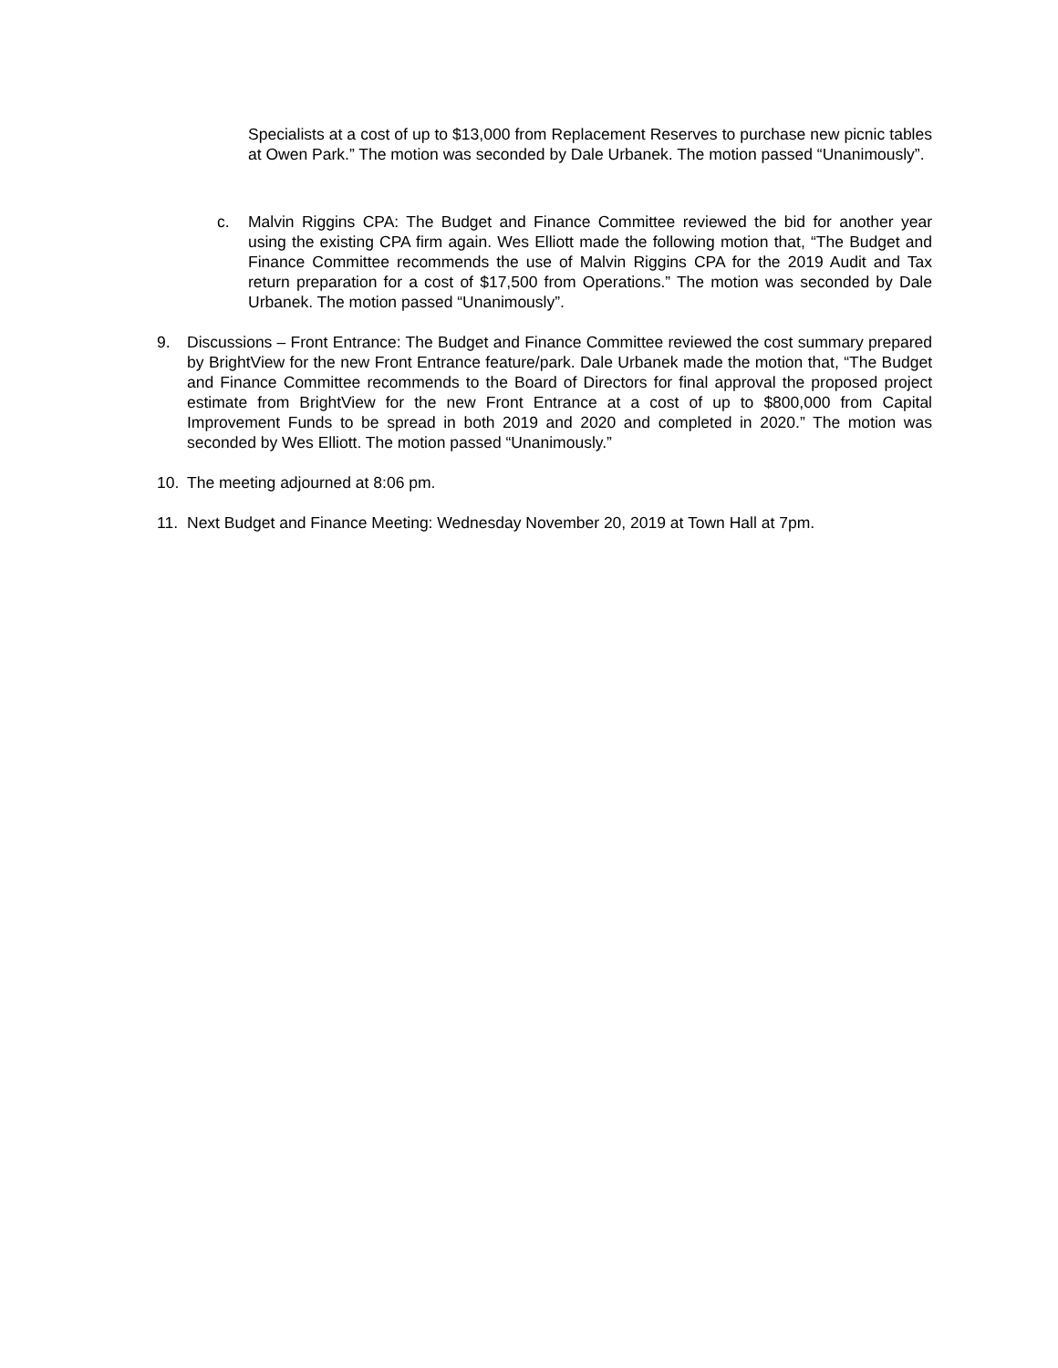Specialists at a cost of up to $13,000 from Replacement Reserves to purchase new picnic tables at Owen Park.” The motion was seconded by Dale Urbanek. The motion passed “Unanimously”.
c. Malvin Riggins CPA: The Budget and Finance Committee reviewed the bid for another year using the existing CPA firm again. Wes Elliott made the following motion that, “The Budget and Finance Committee recommends the use of Malvin Riggins CPA for the 2019 Audit and Tax return preparation for a cost of $17,500 from Operations.” The motion was seconded by Dale Urbanek. The motion passed “Unanimously”.
9. Discussions – Front Entrance: The Budget and Finance Committee reviewed the cost summary prepared by BrightView for the new Front Entrance feature/park. Dale Urbanek made the motion that, “The Budget and Finance Committee recommends to the Board of Directors for final approval the proposed project estimate from BrightView for the new Front Entrance at a cost of up to $800,000 from Capital Improvement Funds to be spread in both 2019 and 2020 and completed in 2020.” The motion was seconded by Wes Elliott. The motion passed “Unanimously.”
10. The meeting adjourned at 8:06 pm.
11. Next Budget and Finance Meeting: Wednesday November 20, 2019 at Town Hall at 7pm.